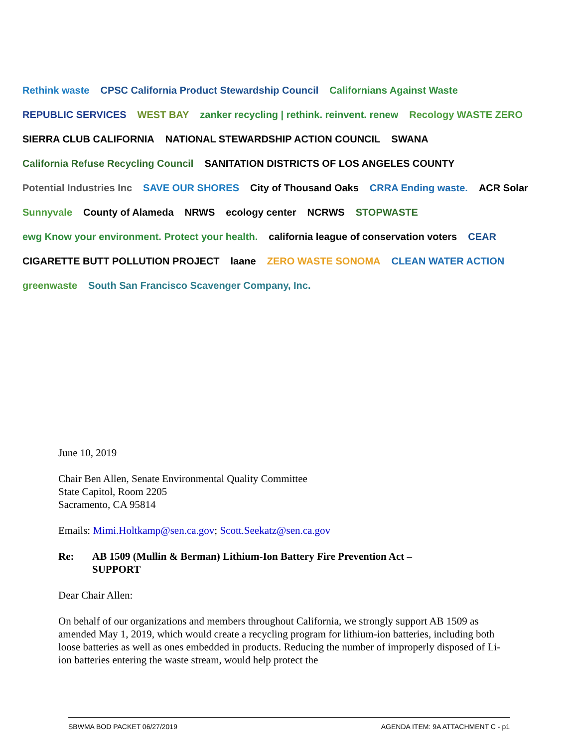Rethink waste CPSC California Product Stewardship Council Californians Against Waste REPUBLIC SERVICES WEST BAY zanker recycling | rethink. reinvent. renew Recology WASTE ZERO SIERRA CLUB CALIFORNIA NATIONAL STEWARDSHIP ACTION COUNCIL SWANA California Refuse Recycling Council SANITATION DISTRICTS OF LOS ANGELES COUNTY Potential Industries Inc SAVE OUR SHORES City of Thousand Oaks CRRA Ending waste. ACR Solar Sunnyvale County of Alameda NRWS ecology center NCRWS STOPWASTE ewg Know your environment. Protect your health. california league of conservation voters CEAR CIGARETTE BUTT POLLUTION PROJECT laane ZERO WASTE SONOMA CLEAN WATER ACTION greenwaste South San Francisco Scavenger Company, Inc.
June 10, 2019
Chair Ben Allen, Senate Environmental Quality Committee
State Capitol, Room 2205
Sacramento, CA 95814
Emails: Mimi.Holtkamp@sen.ca.gov; Scott.Seekatz@sen.ca.gov
Re: AB 1509 (Mullin & Berman) Lithium-Ion Battery Fire Prevention Act –
SUPPORT
Dear Chair Allen:
On behalf of our organizations and members throughout California, we strongly support AB 1509 as amended May 1, 2019, which would create a recycling program for lithium-ion batteries, including both loose batteries as well as ones embedded in products. Reducing the number of improperly disposed of Li-ion batteries entering the waste stream, would help protect the
SBWMA BOD PACKET 06/27/2019 AGENDA ITEM: 9A ATTACHMENT C - p1